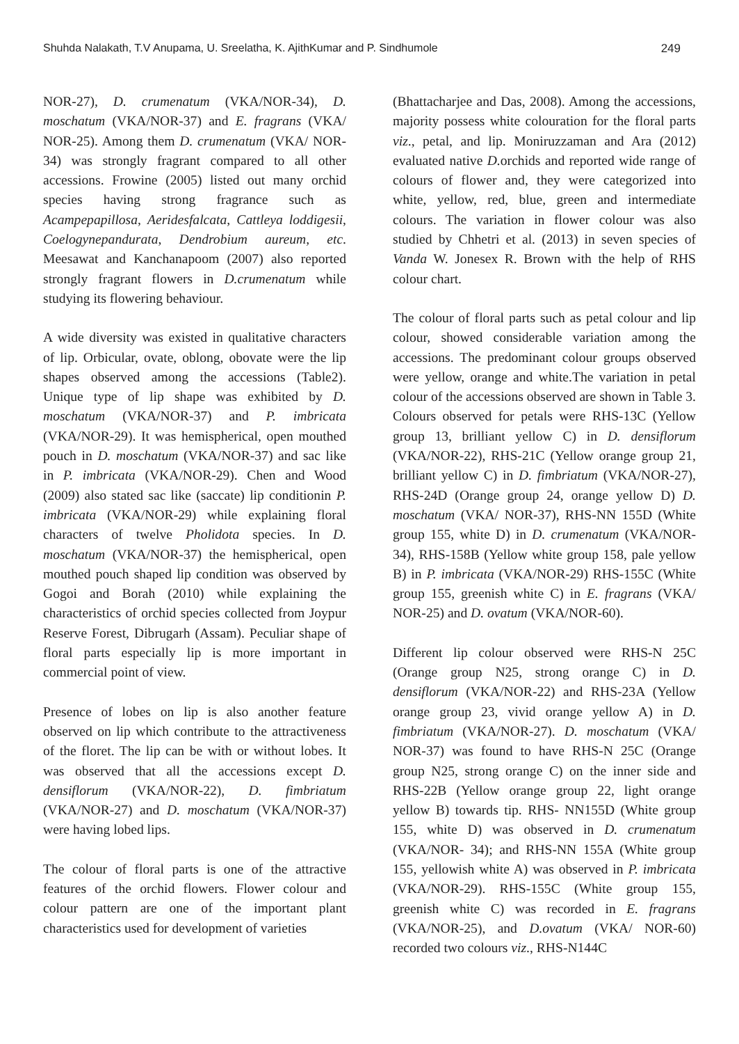Shuhda Nalakath, T.V Anupama, U. Sreelatha, K. AjithKumar and P. Sindhumole 249
NOR-27), D. crumenatum (VKA/NOR-34), D. moschatum (VKA/NOR-37) and E. fragrans (VKA/ NOR-25). Among them D. crumenatum (VKA/ NOR-34) was strongly fragrant compared to all other accessions. Frowine (2005) listed out many orchid species having strong fragrance such as Acampepapillosa, Aeridesfalcata, Cattleya loddigesii, Coelogynepandurata, Dendrobium aureum, etc. Meesawat and Kanchanapoom (2007) also reported strongly fragrant flowers in D.crumenatum while studying its flowering behaviour.
A wide diversity was existed in qualitative characters of lip. Orbicular, ovate, oblong, obovate were the lip shapes observed among the accessions (Table2). Unique type of lip shape was exhibited by D. moschatum (VKA/NOR-37) and P. imbricata (VKA/NOR-29). It was hemispherical, open mouthed pouch in D. moschatum (VKA/NOR-37) and sac like in P. imbricata (VKA/NOR-29). Chen and Wood (2009) also stated sac like (saccate) lip conditionin P. imbricata (VKA/NOR-29) while explaining floral characters of twelve Pholidota species. In D. moschatum (VKA/NOR-37) the hemispherical, open mouthed pouch shaped lip condition was observed by Gogoi and Borah (2010) while explaining the characteristics of orchid species collected from Joypur Reserve Forest, Dibrugarh (Assam). Peculiar shape of floral parts especially lip is more important in commercial point of view.
Presence of lobes on lip is also another feature observed on lip which contribute to the attractiveness of the floret. The lip can be with or without lobes. It was observed that all the accessions except D. densiflorum (VKA/NOR-22), D. fimbriatum (VKA/NOR-27) and D. moschatum (VKA/NOR-37) were having lobed lips.
The colour of floral parts is one of the attractive features of the orchid flowers. Flower colour and colour pattern are one of the important plant characteristics used for development of varieties
(Bhattacharjee and Das, 2008). Among the accessions, majority possess white colouration for the floral parts viz., petal, and lip. Moniruzzaman and Ara (2012) evaluated native D. orchids and reported wide range of colours of flower and, they were categorized into white, yellow, red, blue, green and intermediate colours. The variation in flower colour was also studied by Chhetri et al. (2013) in seven species of Vanda W. Jonesex R. Brown with the help of RHS colour chart.
The colour of floral parts such as petal colour and lip colour, showed considerable variation among the accessions. The predominant colour groups observed were yellow, orange and white.The variation in petal colour of the accessions observed are shown in Table 3. Colours observed for petals were RHS-13C (Yellow group 13, brilliant yellow C) in D. densiflorum (VKA/NOR-22), RHS-21C (Yellow orange group 21, brilliant yellow C) in D. fimbriatum (VKA/NOR-27), RHS-24D (Orange group 24, orange yellow D) D. moschatum (VKA/ NOR-37), RHS-NN 155D (White group 155, white D) in D. crumenatum (VKA/NOR-34), RHS-158B (Yellow white group 158, pale yellow B) in P. imbricata (VKA/NOR-29) RHS-155C (White group 155, greenish white C) in E. fragrans (VKA/ NOR-25) and D. ovatum (VKA/NOR-60).
Different lip colour observed were RHS-N 25C (Orange group N25, strong orange C) in D. densiflorum (VKA/NOR-22) and RHS-23A (Yellow orange group 23, vivid orange yellow A) in D. fimbriatum (VKA/NOR-27). D. moschatum (VKA/ NOR-37) was found to have RHS-N 25C (Orange group N25, strong orange C) on the inner side and RHS-22B (Yellow orange group 22, light orange yellow B) towards tip. RHS- NN155D (White group 155, white D) was observed in D. crumenatum (VKA/NOR- 34); and RHS-NN 155A (White group 155, yellowish white A) was observed in P. imbricata (VKA/NOR-29). RHS-155C (White group 155, greenish white C) was recorded in E. fragrans (VKA/NOR-25), and D.ovatum (VKA/ NOR-60) recorded two colours viz., RHS-N144C